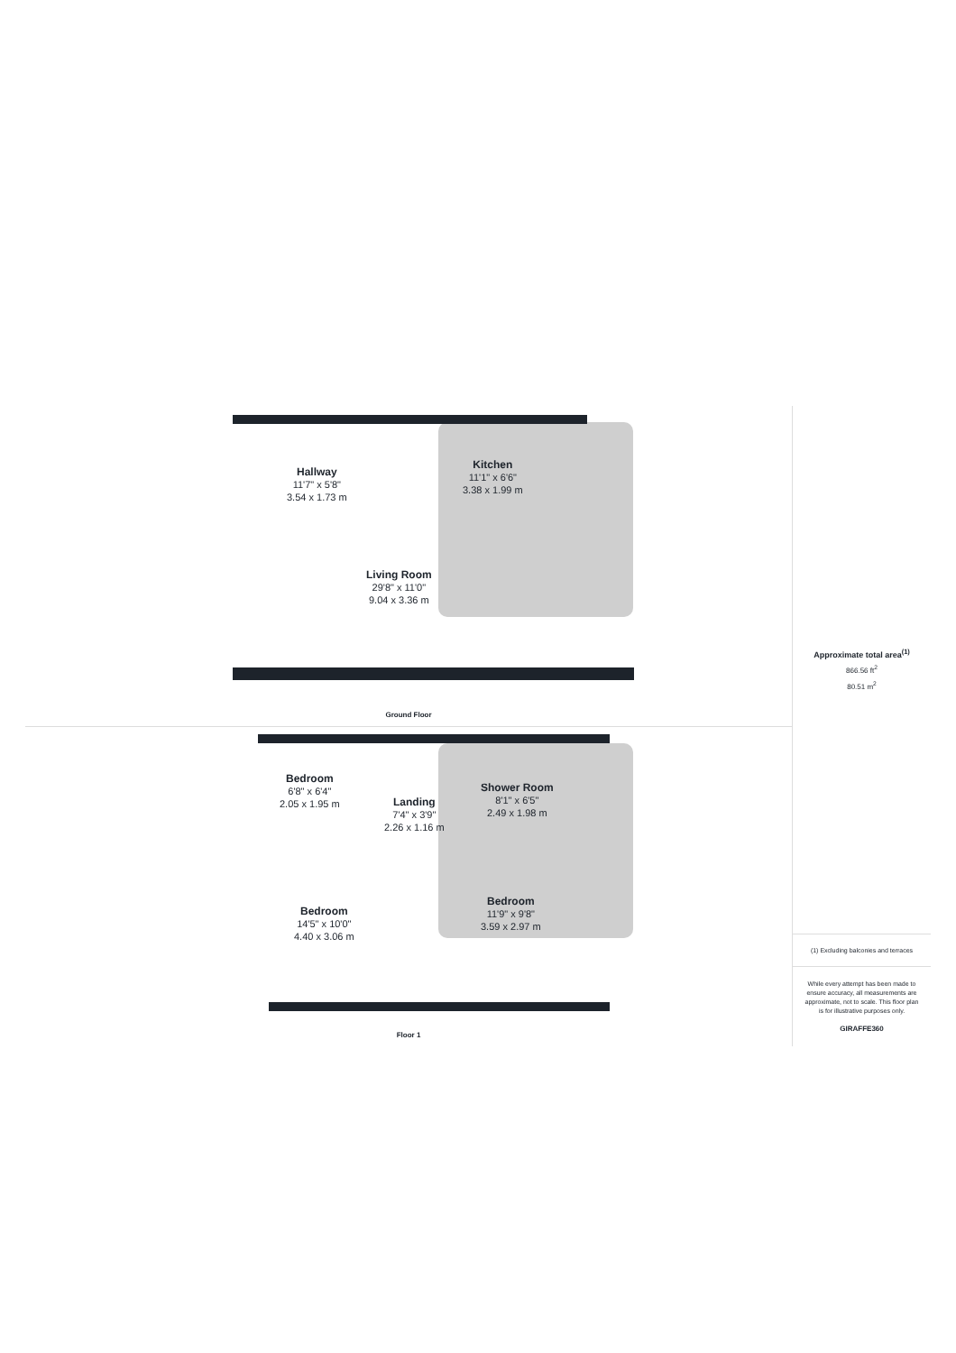Hallway
11'7" x 5'8"
3.54 x 1.73 m
Kitchen
11'1" x 6'6"
3.38 x 1.99 m
Living Room
29'8" x 11'0"
9.04 x 3.36 m
Ground Floor
Bedroom
6'8" x 6'4"
2.05 x 1.95 m
Landing
7'4" x 3'9"
2.26 x 1.16 m
Shower Room
8'1" x 6'5"
2.49 x 1.98 m
Bedroom
14'5" x 10'0"
4.40 x 3.06 m
Bedroom
11'9" x 9'8"
3.59 x 2.97 m
Floor 1
Approximate total area<sup>(1)</sup>
866.56 ft<sup>2</sup>
80.51 m<sup>2</sup>
(1) Excluding balconies and terraces
While every attempt has been made to ensure accuracy, all measurements are approximate, not to scale. This floor plan is for illustrative purposes only.
GIRAFFE360